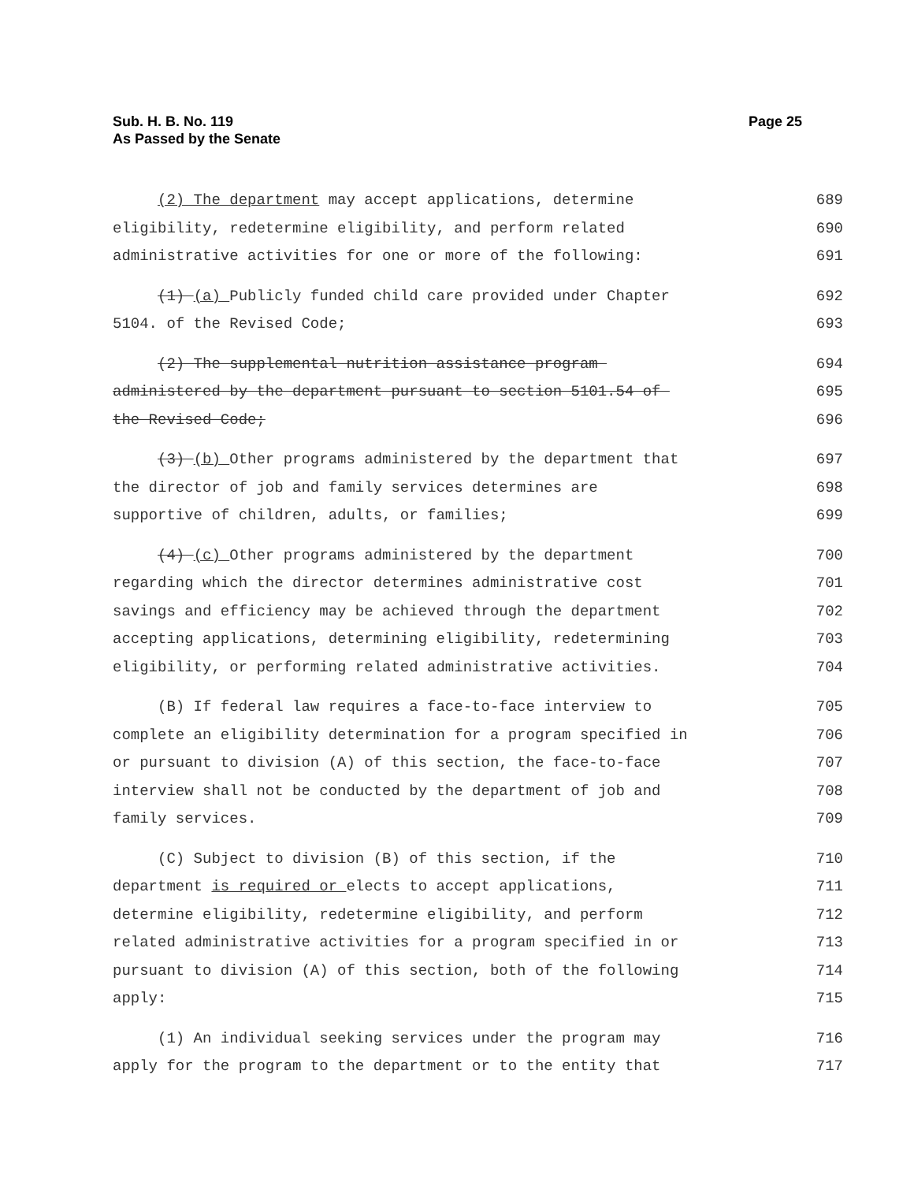Sub. H. B. No. 119
As Passed by the Senate
Page 25
(2) The department may accept applications, determine
689
eligibility, redetermine eligibility, and perform related
690
administrative activities for one or more of the following:
691
(1) (a) Publicly funded child care provided under Chapter
692
5104. of the Revised Code;
693
(2) The supplemental nutrition assistance program
694
administered by the department pursuant to section 5101.54 of
695
the Revised Code;
696
(3) (b) Other programs administered by the department that
697
the director of job and family services determines are
698
supportive of children, adults, or families;
699
(4) (c) Other programs administered by the department
700
regarding which the director determines administrative cost
701
savings and efficiency may be achieved through the department
702
accepting applications, determining eligibility, redetermining
703
eligibility, or performing related administrative activities.
704
(B) If federal law requires a face-to-face interview to
705
complete an eligibility determination for a program specified in
706
or pursuant to division (A) of this section, the face-to-face
707
interview shall not be conducted by the department of job and
708
family services.
709
(C) Subject to division (B) of this section, if the
710
department is required or elects to accept applications,
711
determine eligibility, redetermine eligibility, and perform
712
related administrative activities for a program specified in or
713
pursuant to division (A) of this section, both of the following
714
apply:
715
(1) An individual seeking services under the program may
716
apply for the program to the department or to the entity that
717